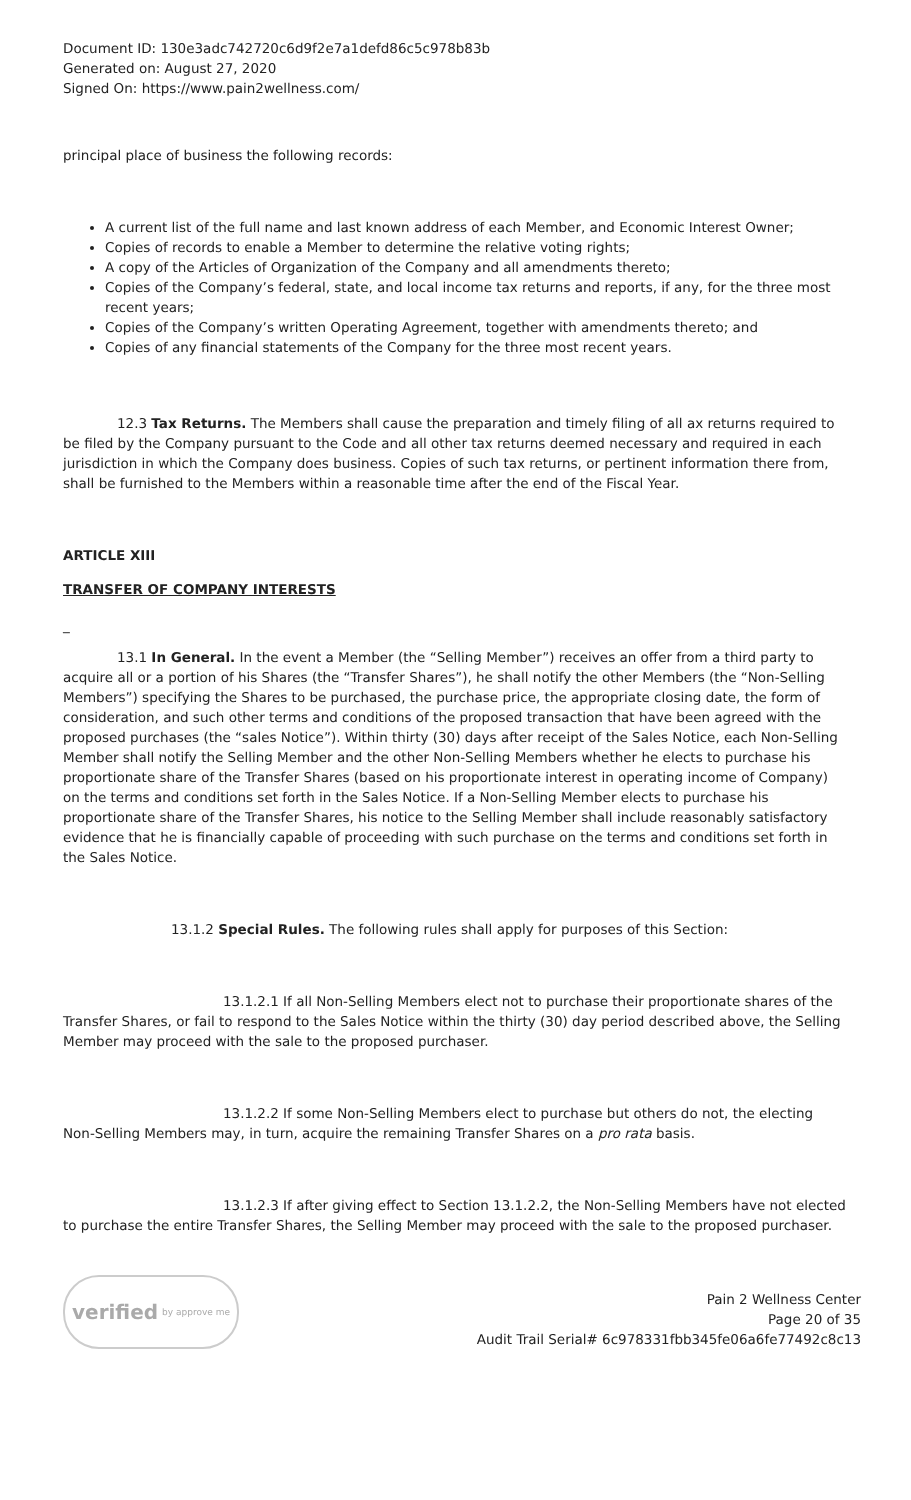Document ID: 130e3adc742720c6d9f2e7a1defd86c5c978b83b
Generated on: August 27, 2020
Signed On: https://www.pain2wellness.com/
principal place of business the following records:
A current list of the full name and last known address of each Member, and Economic Interest Owner;
Copies of records to enable a Member to determine the relative voting rights;
A copy of the Articles of Organization of the Company and all amendments thereto;
Copies of the Company’s federal, state, and local income tax returns and reports, if any, for the three most recent years;
Copies of the Company’s written Operating Agreement, together with amendments thereto; and
Copies of any financial statements of the Company for the three most recent years.
12.3 Tax Returns. The Members shall cause the preparation and timely filing of all ax returns required to be filed by the Company pursuant to the Code and all other tax returns deemed necessary and required in each jurisdiction in which the Company does business. Copies of such tax returns, or pertinent information there from, shall be furnished to the Members within a reasonable time after the end of the Fiscal Year.
ARTICLE XIII
TRANSFER OF COMPANY INTERESTS
_
13.1 In General. In the event a Member (the “Selling Member”) receives an offer from a third party to acquire all or a portion of his Shares (the “Transfer Shares”), he shall notify the other Members (the “Non-Selling Members”) specifying the Shares to be purchased, the purchase price, the appropriate closing date, the form of consideration, and such other terms and conditions of the proposed transaction that have been agreed with the proposed purchases (the “sales Notice”). Within thirty (30) days after receipt of the Sales Notice, each Non-Selling Member shall notify the Selling Member and the other Non-Selling Members whether he elects to purchase his proportionate share of the Transfer Shares (based on his proportionate interest in operating income of Company) on the terms and conditions set forth in the Sales Notice. If a Non-Selling Member elects to purchase his proportionate share of the Transfer Shares, his notice to the Selling Member shall include reasonably satisfactory evidence that he is financially capable of proceeding with such purchase on the terms and conditions set forth in the Sales Notice.
13.1.2 Special Rules. The following rules shall apply for purposes of this Section:
13.1.2.1 If all Non-Selling Members elect not to purchase their proportionate shares of the Transfer Shares, or fail to respond to the Sales Notice within the thirty (30) day period described above, the Selling Member may proceed with the sale to the proposed purchaser.
13.1.2.2 If some Non-Selling Members elect to purchase but others do not, the electing Non-Selling Members may, in turn, acquire the remaining Transfer Shares on a pro rata basis.
13.1.2.3 If after giving effect to Section 13.1.2.2, the Non-Selling Members have not elected to purchase the entire Transfer Shares, the Selling Member may proceed with the sale to the proposed purchaser.
verified by approve me
Pain 2 Wellness Center
Page 20 of 35
Audit Trail Serial# 6c978331fbb345fe06a6fe77492c8c13